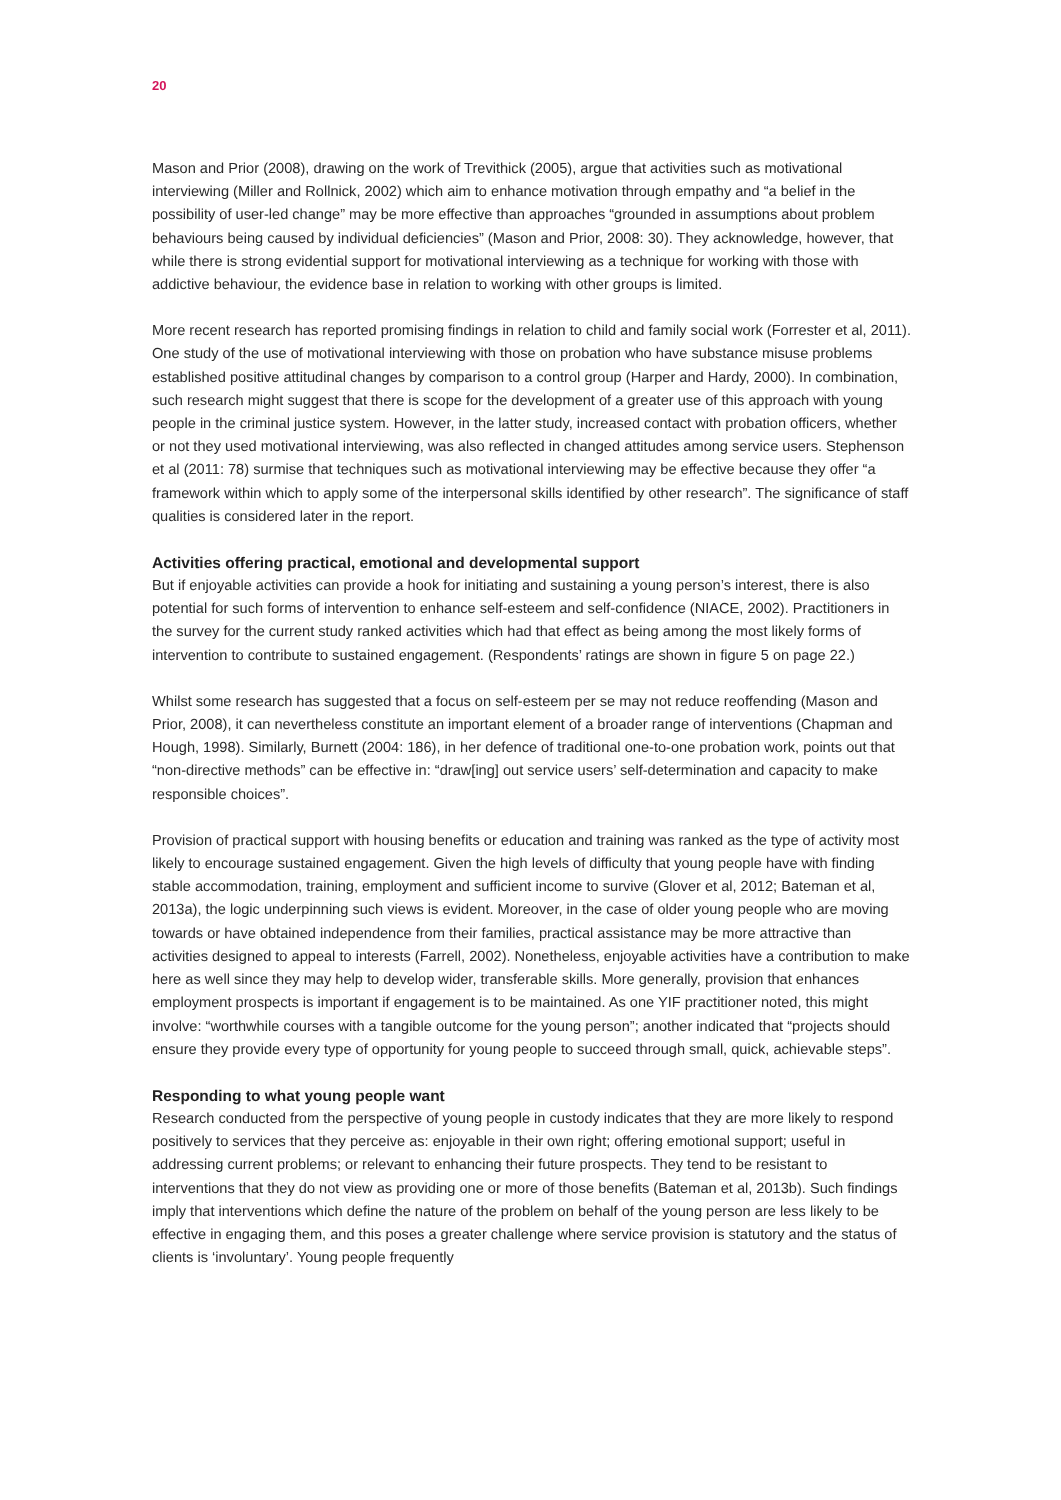20
Mason and Prior (2008), drawing on the work of Trevithick (2005), argue that activities such as motivational interviewing (Miller and Rollnick, 2002) which aim to enhance motivation through empathy and “a belief in the possibility of user-led change” may be more effective than approaches “grounded in assumptions about problem behaviours being caused by individual deficiencies” (Mason and Prior, 2008: 30). They acknowledge, however, that while there is strong evidential support for motivational interviewing as a technique for working with those with addictive behaviour, the evidence base in relation to working with other groups is limited.
More recent research has reported promising findings in relation to child and family social work (Forrester et al, 2011). One study of the use of motivational interviewing with those on probation who have substance misuse problems established positive attitudinal changes by comparison to a control group (Harper and Hardy, 2000). In combination, such research might suggest that there is scope for the development of a greater use of this approach with young people in the criminal justice system. However, in the latter study, increased contact with probation officers, whether or not they used motivational interviewing, was also reflected in changed attitudes among service users. Stephenson et al (2011: 78) surmise that techniques such as motivational interviewing may be effective because they offer “a framework within which to apply some of the interpersonal skills identified by other research”. The significance of staff qualities is considered later in the report.
Activities offering practical, emotional and developmental support
But if enjoyable activities can provide a hook for initiating and sustaining a young person’s interest, there is also potential for such forms of intervention to enhance self-esteem and self-confidence (NIACE, 2002). Practitioners in the survey for the current study ranked activities which had that effect as being among the most likely forms of intervention to contribute to sustained engagement. (Respondents’ ratings are shown in figure 5 on page 22.)
Whilst some research has suggested that a focus on self-esteem per se may not reduce reoffending (Mason and Prior, 2008), it can nevertheless constitute an important element of a broader range of interventions (Chapman and Hough, 1998). Similarly, Burnett (2004: 186), in her defence of traditional one-to-one probation work, points out that “non-directive methods” can be effective in: “draw[ing] out service users’ self-determination and capacity to make responsible choices”.
Provision of practical support with housing benefits or education and training was ranked as the type of activity most likely to encourage sustained engagement. Given the high levels of difficulty that young people have with finding stable accommodation, training, employment and sufficient income to survive (Glover et al, 2012; Bateman et al, 2013a), the logic underpinning such views is evident. Moreover, in the case of older young people who are moving towards or have obtained independence from their families, practical assistance may be more attractive than activities designed to appeal to interests (Farrell, 2002). Nonetheless, enjoyable activities have a contribution to make here as well since they may help to develop wider, transferable skills. More generally, provision that enhances employment prospects is important if engagement is to be maintained. As one YIF practitioner noted, this might involve: “worthwhile courses with a tangible outcome for the young person”; another indicated that “projects should ensure they provide every type of opportunity for young people to succeed through small, quick, achievable steps”.
Responding to what young people want
Research conducted from the perspective of young people in custody indicates that they are more likely to respond positively to services that they perceive as: enjoyable in their own right; offering emotional support; useful in addressing current problems; or relevant to enhancing their future prospects. They tend to be resistant to interventions that they do not view as providing one or more of those benefits (Bateman et al, 2013b). Such findings imply that interventions which define the nature of the problem on behalf of the young person are less likely to be effective in engaging them, and this poses a greater challenge where service provision is statutory and the status of clients is ‘involuntary’. Young people frequently